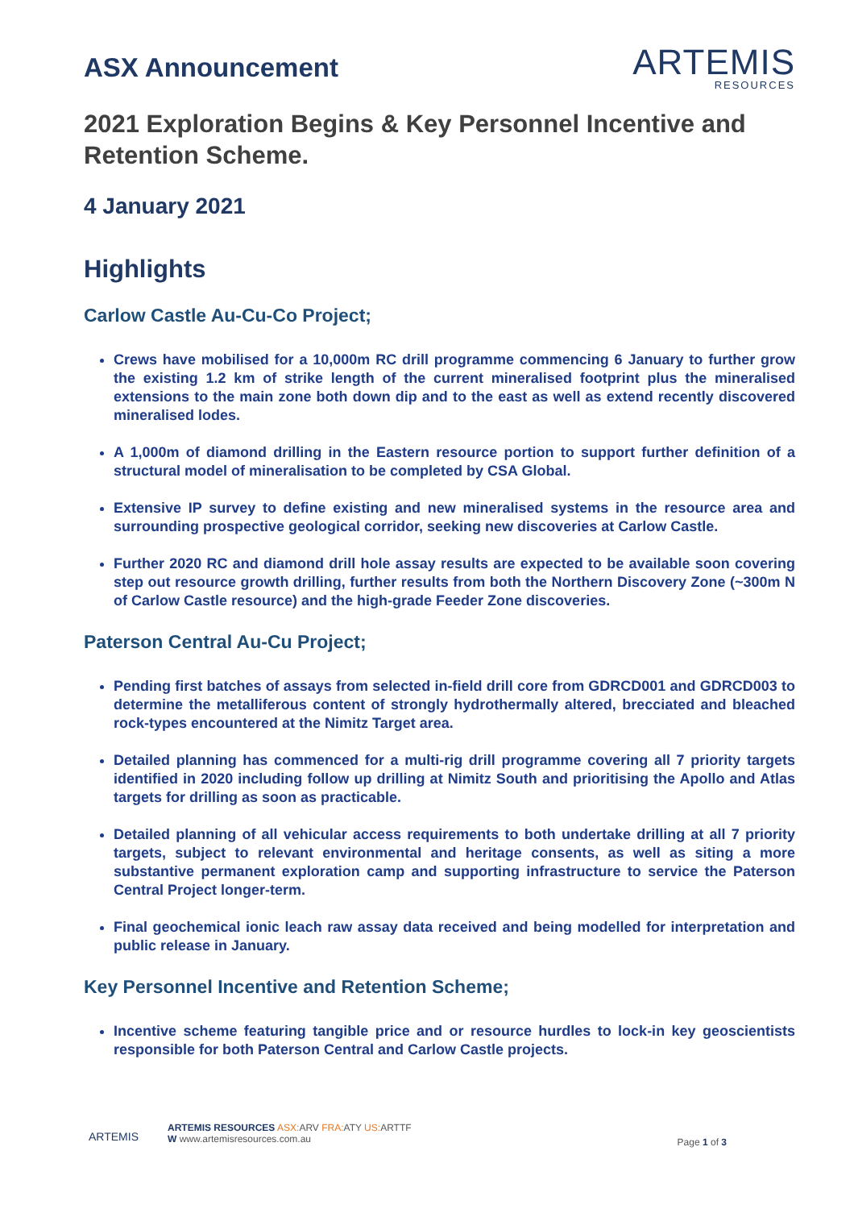ASX Announcement
ARTEMIS
RESOURCES
2021 Exploration Begins & Key Personnel Incentive and Retention Scheme.
4 January 2021
Highlights
Carlow Castle Au-Cu-Co Project;
Crews have mobilised for a 10,000m RC drill programme commencing 6 January to further grow the existing 1.2 km of strike length of the current mineralised footprint plus the mineralised extensions to the main zone both down dip and to the east as well as extend recently discovered mineralised lodes.
A 1,000m of diamond drilling in the Eastern resource portion to support further definition of a structural model of mineralisation to be completed by CSA Global.
Extensive IP survey to define existing and new mineralised systems in the resource area and surrounding prospective geological corridor, seeking new discoveries at Carlow Castle.
Further 2020 RC and diamond drill hole assay results are expected to be available soon covering step out resource growth drilling, further results from both the Northern Discovery Zone (~300m N of Carlow Castle resource) and the high-grade Feeder Zone discoveries.
Paterson Central Au-Cu Project;
Pending first batches of assays from selected in-field drill core from GDRCD001 and GDRCD003 to determine the metalliferous content of strongly hydrothermally altered, brecciated and bleached rock-types encountered at the Nimitz Target area.
Detailed planning has commenced for a multi-rig drill programme covering all 7 priority targets identified in 2020 including follow up drilling at Nimitz South and prioritising the Apollo and Atlas targets for drilling as soon as practicable.
Detailed planning of all vehicular access requirements to both undertake drilling at all 7 priority targets, subject to relevant environmental and heritage consents, as well as siting a more substantive permanent exploration camp and supporting infrastructure to service the Paterson Central Project longer-term.
Final geochemical ionic leach raw assay data received and being modelled for interpretation and public release in January.
Key Personnel Incentive and Retention Scheme;
Incentive scheme featuring tangible price and or resource hurdles to lock-in key geoscientists responsible for both Paterson Central and Carlow Castle projects.
ARTEMIS
ARTEMIS RESOURCES ASX: ARV FRA: ATY US: ARTTF
W www.artemisresources.com.au
Page 1 of 3